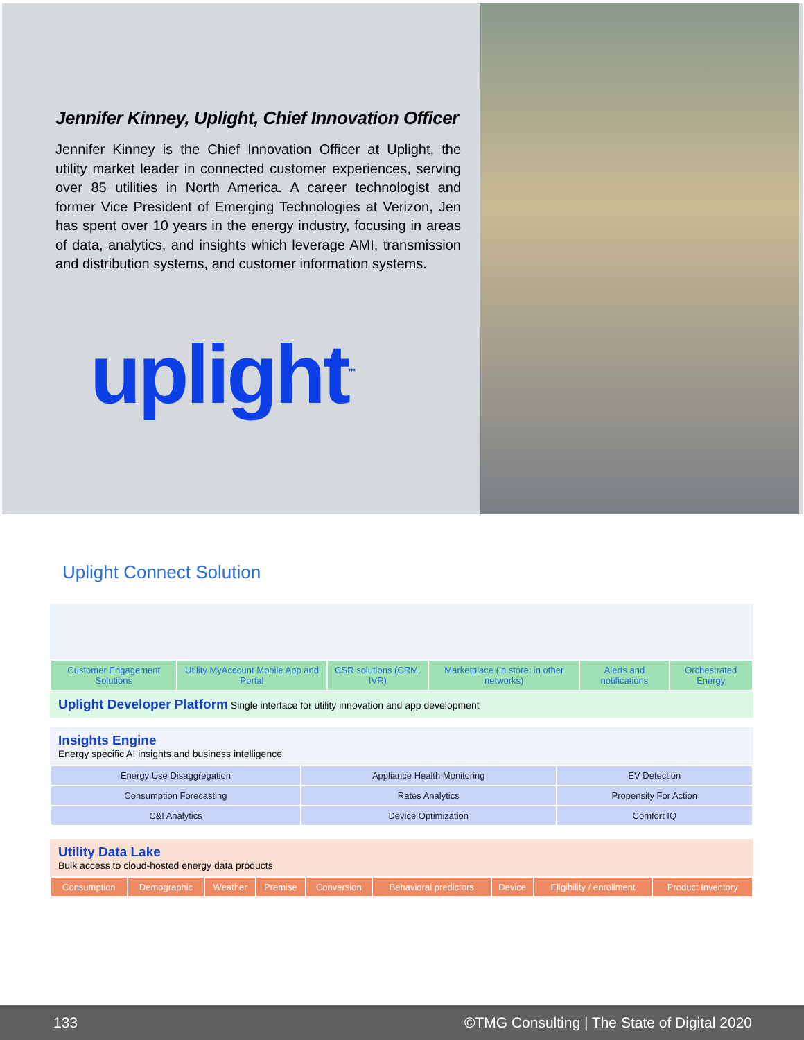Jennifer Kinney, Uplight, Chief Innovation Officer
Jennifer Kinney is the Chief Innovation Officer at Uplight, the utility market leader in connected customer experiences, serving over 85 utilities in North America. A career technologist and former Vice President of Emerging Technologies at Verizon, Jen has spent over 10 years in the energy industry, focusing in areas of data, analytics, and insights which leverage AMI, transmission and distribution systems, and customer information systems.
uplight<sup>™</sup>
Uplight Connect Solution
| Customer Engagement Solutions | Utility MyAccount Mobile App and Portal | CSR solutions (CRM, IVR) | Marketplace (in store; in other networks) | Alerts and notifications | Orchestrated Energy |
Uplight Developer Platform Single interface for utility innovation and app development
Insights Engine
Energy specific AI insights and business intelligence
| Energy Use Disaggregation | Appliance Health Monitoring | EV Detection |
| Consumption Forecasting | Rates Analytics | Propensity For Action |
| C&I Analytics | Device Optimization | Comfort IQ |
Utility Data Lake
Bulk access to cloud-hosted energy data products
| Consumption | Demographic | Weather | Premise | Conversion | Behavioral predictors | Device | Eligibility / enrollment | Product Inventory |
133 ©TMG Consulting | The State of Digital 2020